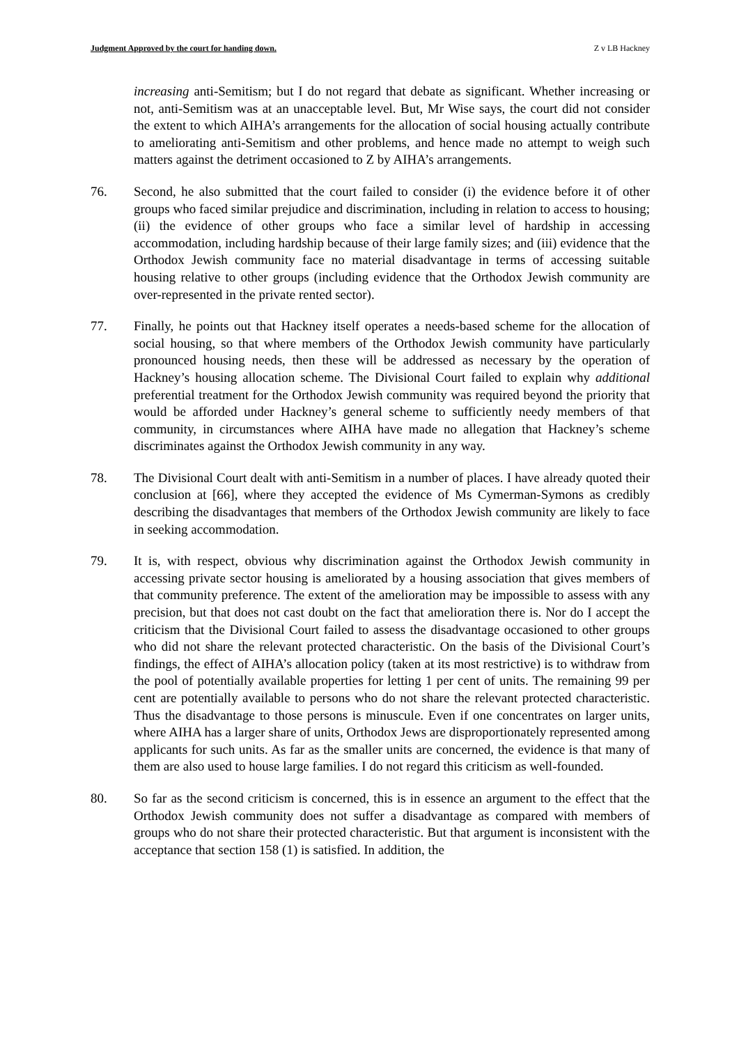Judgment Approved by the court for handing down. Z v LB Hackney
increasing anti-Semitism; but I do not regard that debate as significant. Whether increasing or not, anti-Semitism was at an unacceptable level. But, Mr Wise says, the court did not consider the extent to which AIHA’s arrangements for the allocation of social housing actually contribute to ameliorating anti-Semitism and other problems, and hence made no attempt to weigh such matters against the detriment occasioned to Z by AIHA’s arrangements.
76. Second, he also submitted that the court failed to consider (i) the evidence before it of other groups who faced similar prejudice and discrimination, including in relation to access to housing; (ii) the evidence of other groups who face a similar level of hardship in accessing accommodation, including hardship because of their large family sizes; and (iii) evidence that the Orthodox Jewish community face no material disadvantage in terms of accessing suitable housing relative to other groups (including evidence that the Orthodox Jewish community are over-represented in the private rented sector).
77. Finally, he points out that Hackney itself operates a needs-based scheme for the allocation of social housing, so that where members of the Orthodox Jewish community have particularly pronounced housing needs, then these will be addressed as necessary by the operation of Hackney’s housing allocation scheme. The Divisional Court failed to explain why additional preferential treatment for the Orthodox Jewish community was required beyond the priority that would be afforded under Hackney’s general scheme to sufficiently needy members of that community, in circumstances where AIHA have made no allegation that Hackney’s scheme discriminates against the Orthodox Jewish community in any way.
78. The Divisional Court dealt with anti-Semitism in a number of places. I have already quoted their conclusion at [66], where they accepted the evidence of Ms Cymerman-Symons as credibly describing the disadvantages that members of the Orthodox Jewish community are likely to face in seeking accommodation.
79. It is, with respect, obvious why discrimination against the Orthodox Jewish community in accessing private sector housing is ameliorated by a housing association that gives members of that community preference. The extent of the amelioration may be impossible to assess with any precision, but that does not cast doubt on the fact that amelioration there is. Nor do I accept the criticism that the Divisional Court failed to assess the disadvantage occasioned to other groups who did not share the relevant protected characteristic. On the basis of the Divisional Court’s findings, the effect of AIHA’s allocation policy (taken at its most restrictive) is to withdraw from the pool of potentially available properties for letting 1 per cent of units. The remaining 99 per cent are potentially available to persons who do not share the relevant protected characteristic. Thus the disadvantage to those persons is minuscule. Even if one concentrates on larger units, where AIHA has a larger share of units, Orthodox Jews are disproportionately represented among applicants for such units. As far as the smaller units are concerned, the evidence is that many of them are also used to house large families. I do not regard this criticism as well-founded.
80. So far as the second criticism is concerned, this is in essence an argument to the effect that the Orthodox Jewish community does not suffer a disadvantage as compared with members of groups who do not share their protected characteristic. But that argument is inconsistent with the acceptance that section 158 (1) is satisfied. In addition, the